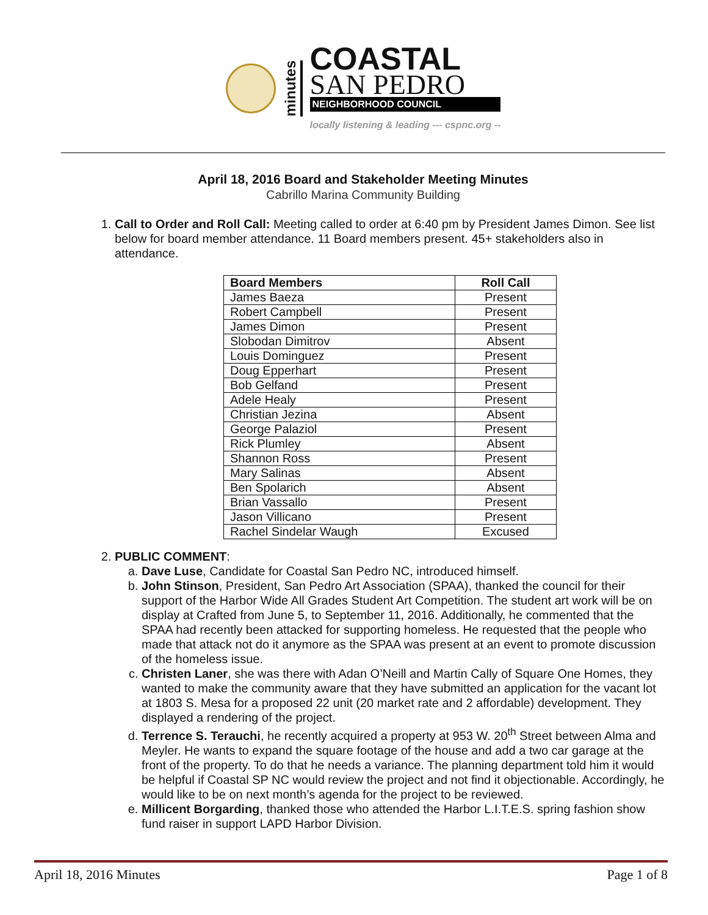minutes
COASTAL
SAN PEDRO
NEIGHBORHOOD COUNCIL
locally listening & leading --- cspnc.org --
April 18, 2016 Board and Stakeholder Meeting Minutes
Cabrillo Marina Community Building
1. Call to Order and Roll Call: Meeting called to order at 6:40 pm by President James Dimon. See list below for board member attendance. 11 Board members present. 45+ stakeholders also in attendance.
| Board Members | Roll Call |
| --- | --- |
| James Baeza | Present |
| Robert Campbell | Present |
| James Dimon | Present |
| Slobodan Dimitrov | Absent |
| Louis Dominguez | Present |
| Doug Epperhart | Present |
| Bob Gelfand | Present |
| Adele Healy | Present |
| Christian Jezina | Absent |
| George Palaziol | Present |
| Rick Plumley | Absent |
| Shannon Ross | Present |
| Mary Salinas | Absent |
| Ben Spolarich | Absent |
| Brian Vassallo | Present |
| Jason Villicano | Present |
| Rachel Sindelar Waugh | Excused |
2. PUBLIC COMMENT:
a. Dave Luse, Candidate for Coastal San Pedro NC, introduced himself.
b. John Stinson, President, San Pedro Art Association (SPAA), thanked the council for their support of the Harbor Wide All Grades Student Art Competition. The student art work will be on display at Crafted from June 5, to September 11, 2016. Additionally, he commented that the SPAA had recently been attacked for supporting homeless. He requested that the people who made that attack not do it anymore as the SPAA was present at an event to promote discussion of the homeless issue.
c. Christen Laner, she was there with Adan O’Neill and Martin Cally of Square One Homes, they wanted to make the community aware that they have submitted an application for the vacant lot at 1803 S. Mesa for a proposed 22 unit (20 market rate and 2 affordable) development. They displayed a rendering of the project.
d. Terrence S. Terauchi, he recently acquired a property at 953 W. 20<sup>th</sup> Street between Alma and Meyler. He wants to expand the square footage of the house and add a two car garage at the front of the property. To do that he needs a variance. The planning department told him it would be helpful if Coastal SP NC would review the project and not find it objectionable. Accordingly, he would like to be on next month’s agenda for the project to be reviewed.
e. Millicent Borgarding, thanked those who attended the Harbor L.I.T.E.S. spring fashion show fund raiser in support LAPD Harbor Division.
April 18, 2016 Minutes Page 1 of 8